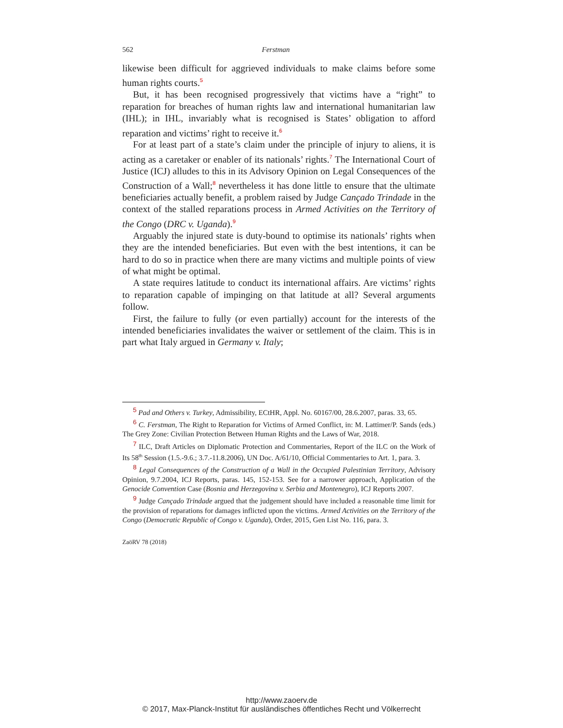562 Ferstman
likewise been difficult for aggrieved individuals to make claims before some human rights courts.<sup>5</sup>
But, it has been recognised progressively that victims have a “right” to reparation for breaches of human rights law and international humanitarian law (IHL); in IHL, invariably what is recognised is States’ obligation to afford reparation and victims’ right to receive it.<sup>6</sup>
For at least part of a state’s claim under the principle of injury to aliens, it is acting as a caretaker or enabler of its nationals’ rights.<sup>7</sup> The International Court of Justice (ICJ) alludes to this in its Advisory Opinion on Legal Consequences of the Construction of a Wall;<sup>8</sup> nevertheless it has done little to ensure that the ultimate beneficiaries actually benefit, a problem raised by Judge Cançado Trindade in the context of the stalled reparations process in Armed Activities on the Territory of the Congo (DRC v. Uganda).<sup>9</sup>
Arguably the injured state is duty-bound to optimise its nationals’ rights when they are the intended beneficiaries. But even with the best intentions, it can be hard to do so in practice when there are many victims and multiple points of view of what might be optimal.
A state requires latitude to conduct its international affairs. Are victims’ rights to reparation capable of impinging on that latitude at all? Several arguments follow.
First, the failure to fully (or even partially) account for the interests of the intended beneficiaries invalidates the waiver or settlement of the claim. This is in part what Italy argued in Germany v. Italy;
5 Pad and Others v. Turkey, Admissibility, ECtHR, Appl. No. 60167/00, 28.6.2007, paras. 33, 65.
6 C. Ferstman, The Right to Reparation for Victims of Armed Conflict, in: M. Lattimer/P. Sands (eds.) The Grey Zone: Civilian Protection Between Human Rights and the Laws of War, 2018.
7 ILC, Draft Articles on Diplomatic Protection and Commentaries, Report of the ILC on the Work of Its 58<sup>th</sup> Session (1.5.-9.6.; 3.7.-11.8.2006), UN Doc. A/61/10, Official Commentaries to Art. 1, para. 3.
8 Legal Consequences of the Construction of a Wall in the Occupied Palestinian Territory, Advisory Opinion, 9.7.2004, ICJ Reports, paras. 145, 152-153. See for a narrower approach, Application of the Genocide Convention Case (Bosnia and Herzegovina v. Serbia and Montenegro), ICJ Reports 2007.
9 Judge Cançado Trindade argued that the judgement should have included a reasonable time limit for the provision of reparations for damages inflicted upon the victims. Armed Activities on the Territory of the Congo (Democratic Republic of Congo v. Uganda), Order, 2015, Gen List No. 116, para. 3.
ZaöRV 78 (2018)
http://www.zaoerv.de
© 2017, Max-Planck-Institut für ausländisches öffentliches Recht und Völkerrecht